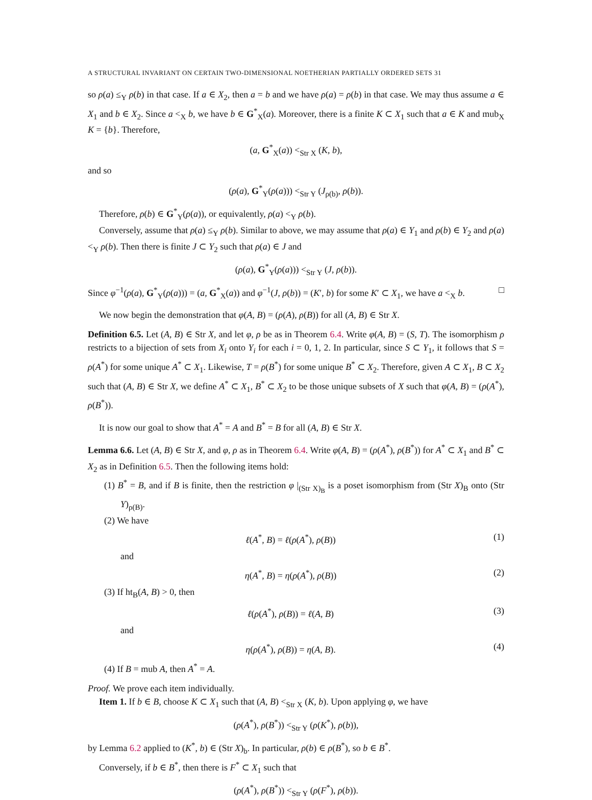A STRUCTURAL INVARIANT ON CERTAIN TWO-DIMENSIONAL NOETHERIAN PARTIALLY ORDERED SETS 31
so ρ(a) ≤<sub>Y</sub> ρ(b) in that case. If a ∈ X<sub>2</sub>, then a = b and we have ρ(a) = ρ(b) in that case. We may thus assume a ∈ X<sub>1</sub> and b ∈ X<sub>2</sub>. Since a <<sub>X</sub> b, we have b ∈ G<sup>*</sup><sub>X</sub>(a). Moreover, there is a finite K ⊂ X<sub>1</sub> such that a ∈ K and mub<sub>X</sub> K = {b}. Therefore,
(a, G<sup>*</sup><sub>X</sub>(a)) <<sub>Str X</sub> (K, b),
and so
(ρ(a), G<sup>*</sup><sub>Y</sub>(ρ(a))) <<sub>Str Y</sub> (J<sub>ρ(b)</sub>, ρ(b)).
Therefore, ρ(b) ∈ G<sup>*</sup><sub>Y</sub>(ρ(a)), or equivalently, ρ(a) <<sub>Y</sub> ρ(b).
Conversely, assume that ρ(a) ≤<sub>Y</sub> ρ(b). Similar to above, we may assume that ρ(a) ∈ Y<sub>1</sub> and ρ(b) ∈ Y<sub>2</sub> and ρ(a) <<sub>Y</sub> ρ(b). Then there is finite J ⊂ Y<sub>2</sub> such that ρ(a) ∈ J and
(ρ(a), G<sup>*</sup><sub>Y</sub>(ρ(a))) <<sub>Str Y</sub> (J, ρ(b)).
Since φ<sup>−1</sup>(ρ(a), G<sup>*</sup><sub>Y</sub>(ρ(a))) = (a, G<sup>*</sup><sub>X</sub>(a)) and φ<sup>−1</sup>(J, ρ(b)) = (K′, b) for some K′ ⊂ X<sub>1</sub>, we have a <<sub>X</sub> b. □
We now begin the demonstration that φ(A, B) = (ρ(A), ρ(B)) for all (A, B) ∈ Str X.
Definition 6.5. Let (A, B) ∈ Str X, and let φ, ρ be as in Theorem 6.4. Write φ(A, B) = (S, T). The isomorphism ρ restricts to a bijection of sets from X<sub>i</sub> onto Y<sub>i</sub> for each i = 0, 1, 2. In particular, since S ⊂ Y<sub>1</sub>, it follows that S = ρ(A<sup>*</sup>) for some unique A<sup>*</sup> ⊂ X<sub>1</sub>. Likewise, T = ρ(B<sup>*</sup>) for some unique B<sup>*</sup> ⊂ X<sub>2</sub>. Therefore, given A ⊂ X<sub>1</sub>, B ⊂ X<sub>2</sub> such that (A, B) ∈ Str X, we define A<sup>*</sup> ⊂ X<sub>1</sub>, B<sup>*</sup> ⊂ X<sub>2</sub> to be those unique subsets of X such that φ(A, B) = (ρ(A<sup>*</sup>), ρ(B<sup>*</sup>)).
It is now our goal to show that A<sup>*</sup> = A and B<sup>*</sup> = B for all (A, B) ∈ Str X.
Lemma 6.6. Let (A, B) ∈ Str X, and φ, ρ as in Theorem 6.4. Write φ(A, B) = (ρ(A<sup>*</sup>), ρ(B<sup>*</sup>)) for A<sup>*</sup> ⊂ X<sub>1</sub> and B<sup>*</sup> ⊂ X<sub>2</sub> as in Definition 6.5. Then the following items hold:
(1) B<sup>*</sup> = B, and if B is finite, then the restriction φ |<sub>(Str X)<sub>B</sub></sub> is a poset isomorphism from (Str X)<sub>B</sub> onto (Str Y)<sub>ρ(B)</sub>.
(2) We have
ℓ(A<sup>*</sup>, B) = ℓ(ρ(A<sup>*</sup>), ρ(B)) (1)
and
η(A<sup>*</sup>, B) = η(ρ(A<sup>*</sup>), ρ(B)) (2)
(3) If ht<sub>B</sub>(A, B) > 0, then
ℓ(ρ(A<sup>*</sup>), ρ(B)) = ℓ(A, B) (3)
and
η(ρ(A<sup>*</sup>), ρ(B)) = η(A, B). (4)
(4) If B = mub A, then A<sup>*</sup> = A.
Proof. We prove each item individually.
Item 1. If b ∈ B, choose K ⊂ X<sub>1</sub> such that (A, B) <<sub>Str X</sub> (K, b). Upon applying φ, we have
(ρ(A<sup>*</sup>), ρ(B<sup>*</sup>)) <<sub>Str Y</sub> (ρ(K<sup>*</sup>), ρ(b)),
by Lemma 6.2 applied to (K<sup>*</sup>, b) ∈ (Str X)<sub>b</sub>. In particular, ρ(b) ∈ ρ(B<sup>*</sup>), so b ∈ B<sup>*</sup>.
Conversely, if b ∈ B<sup>*</sup>, then there is F<sup>*</sup> ⊂ X<sub>1</sub> such that
(ρ(A<sup>*</sup>), ρ(B<sup>*</sup>)) <<sub>Str Y</sub> (ρ(F<sup>*</sup>), ρ(b)).